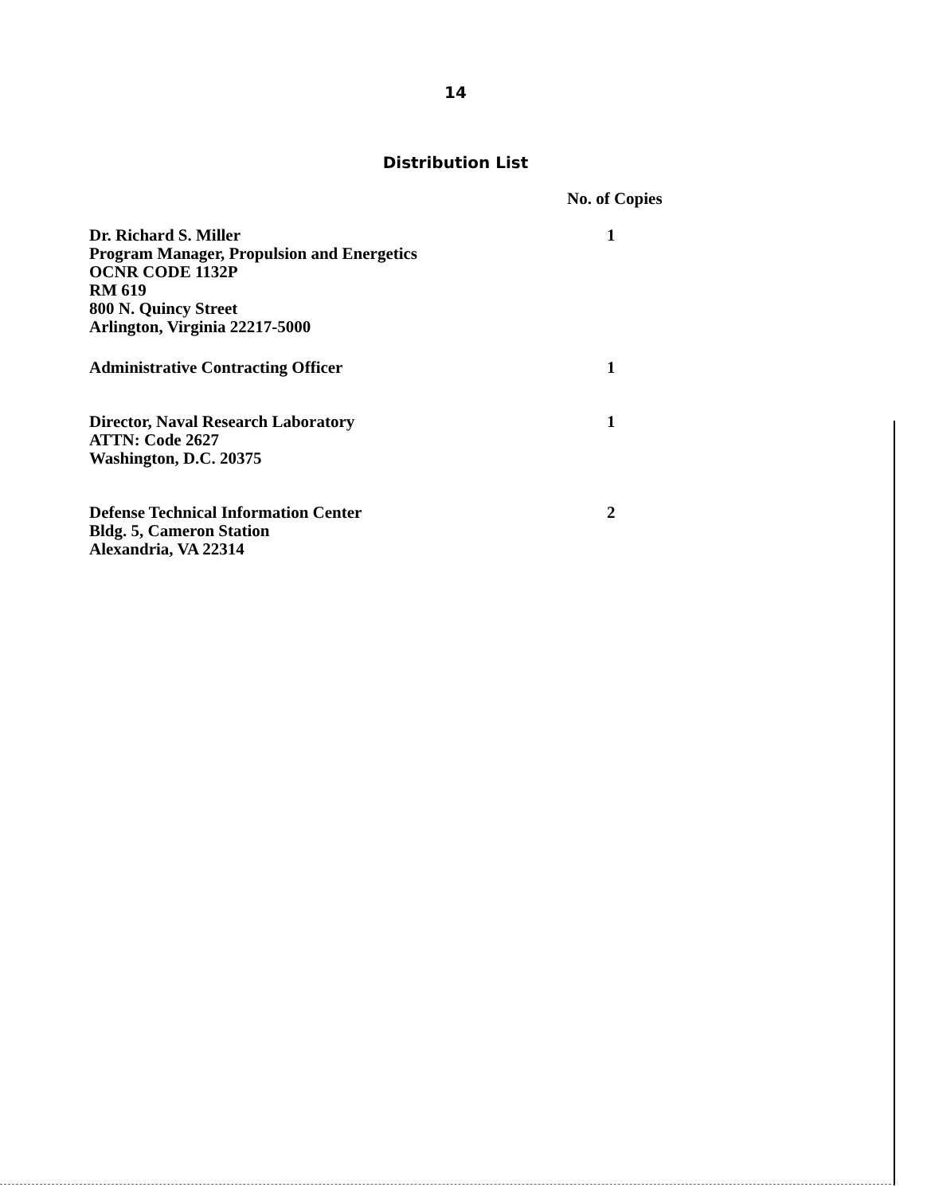14
Distribution List
| | No. of Copies |
| --- | --- |
| Dr. Richard S. Miller Program Manager, Propulsion and Energetics OCNR CODE 1132P RM 619 800 N. Quincy Street Arlington, Virginia 22217-5000 | 1 |
| Administrative Contracting Officer | 1 |
| Director, Naval Research Laboratory ATTN: Code 2627 Washington, D.C. 20375 | 1 |
| Defense Technical Information Center Bldg. 5, Cameron Station Alexandria, VA 22314 | 2 |